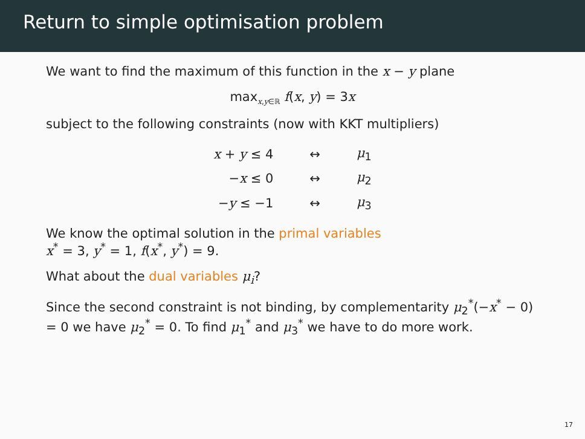Return to simple optimisation problem
We want to find the maximum of this function in the x − y plane
max<sub>x,y∈ℝ</sub> f(x, y) = 3x
subject to the following constraints (now with KKT multipliers)
| x + y ≤ 4 | ↔ | μ<sub>1</sub> |
| − x ≤ 0 | ↔ | μ<sub>2</sub> |
| − y ≤ −1 | ↔ | μ<sub>3</sub> |
We know the optimal solution in the primal variables
x<sup>*</sup> = 3, y<sup>*</sup> = 1, f(x<sup>*</sup>, y<sup>*</sup>) = 9.
What about the dual variables μ<sub>i</sub>?
Since the second constraint is not binding, by complementarity μ<sub>2</sub><sup>*</sup>(−x<sup>*</sup> − 0) = 0 we have μ<sub>2</sub><sup>*</sup> = 0. To find μ<sub>1</sub><sup>*</sup> and μ<sub>3</sub><sup>*</sup> we have to do more work.
17